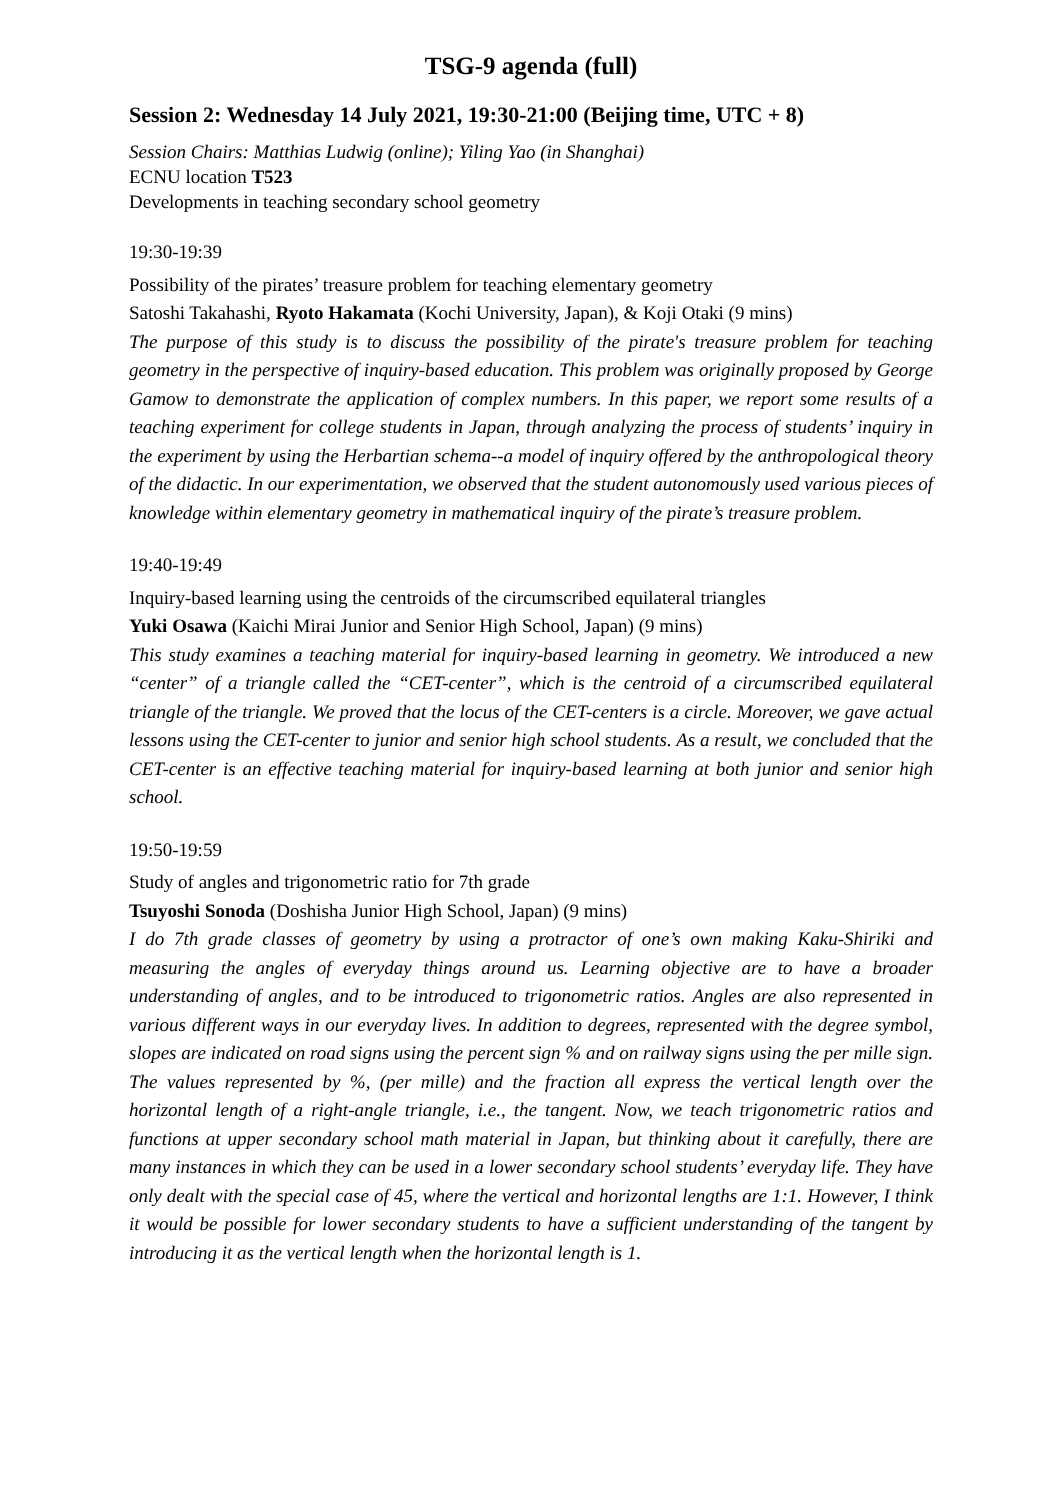TSG-9 agenda (full)
Session 2: Wednesday 14 July 2021, 19:30-21:00 (Beijing time, UTC + 8)
Session Chairs: Matthias Ludwig (online); Yiling Yao (in Shanghai)
ECNU location T523
Developments in teaching secondary school geometry
19:30-19:39
Possibility of the pirates’ treasure problem for teaching elementary geometry
Satoshi Takahashi, Ryoto Hakamata (Kochi University, Japan), & Koji Otaki (9 mins)
The purpose of this study is to discuss the possibility of the pirate's treasure problem for teaching geometry in the perspective of inquiry-based education. This problem was originally proposed by George Gamow to demonstrate the application of complex numbers. In this paper, we report some results of a teaching experiment for college students in Japan, through analyzing the process of students’ inquiry in the experiment by using the Herbartian schema--a model of inquiry offered by the anthropological theory of the didactic. In our experimentation, we observed that the student autonomously used various pieces of knowledge within elementary geometry in mathematical inquiry of the pirate’s treasure problem.
19:40-19:49
Inquiry-based learning using the centroids of the circumscribed equilateral triangles
Yuki Osawa (Kaichi Mirai Junior and Senior High School, Japan) (9 mins)
This study examines a teaching material for inquiry-based learning in geometry. We introduced a new “center” of a triangle called the “CET-center”, which is the centroid of a circumscribed equilateral triangle of the triangle. We proved that the locus of the CET-centers is a circle. Moreover, we gave actual lessons using the CET-center to junior and senior high school students. As a result, we concluded that the CET-center is an effective teaching material for inquiry-based learning at both junior and senior high school.
19:50-19:59
Study of angles and trigonometric ratio for 7th grade
Tsuyoshi Sonoda (Doshisha Junior High School, Japan) (9 mins)
I do 7th grade classes of geometry by using a protractor of one’s own making Kaku-Shiriki and measuring the angles of everyday things around us. Learning objective are to have a broader understanding of angles, and to be introduced to trigonometric ratios. Angles are also represented in various different ways in our everyday lives. In addition to degrees, represented with the degree symbol, slopes are indicated on road signs using the percent sign % and on railway signs using the per mille sign. The values represented by %, (per mille) and the fraction all express the vertical length over the horizontal length of a right-angle triangle, i.e., the tangent. Now, we teach trigonometric ratios and functions at upper secondary school math material in Japan, but thinking about it carefully, there are many instances in which they can be used in a lower secondary school students’ everyday life. They have only dealt with the special case of 45, where the vertical and horizontal lengths are 1:1. However, I think it would be possible for lower secondary students to have a sufficient understanding of the tangent by introducing it as the vertical length when the horizontal length is 1.